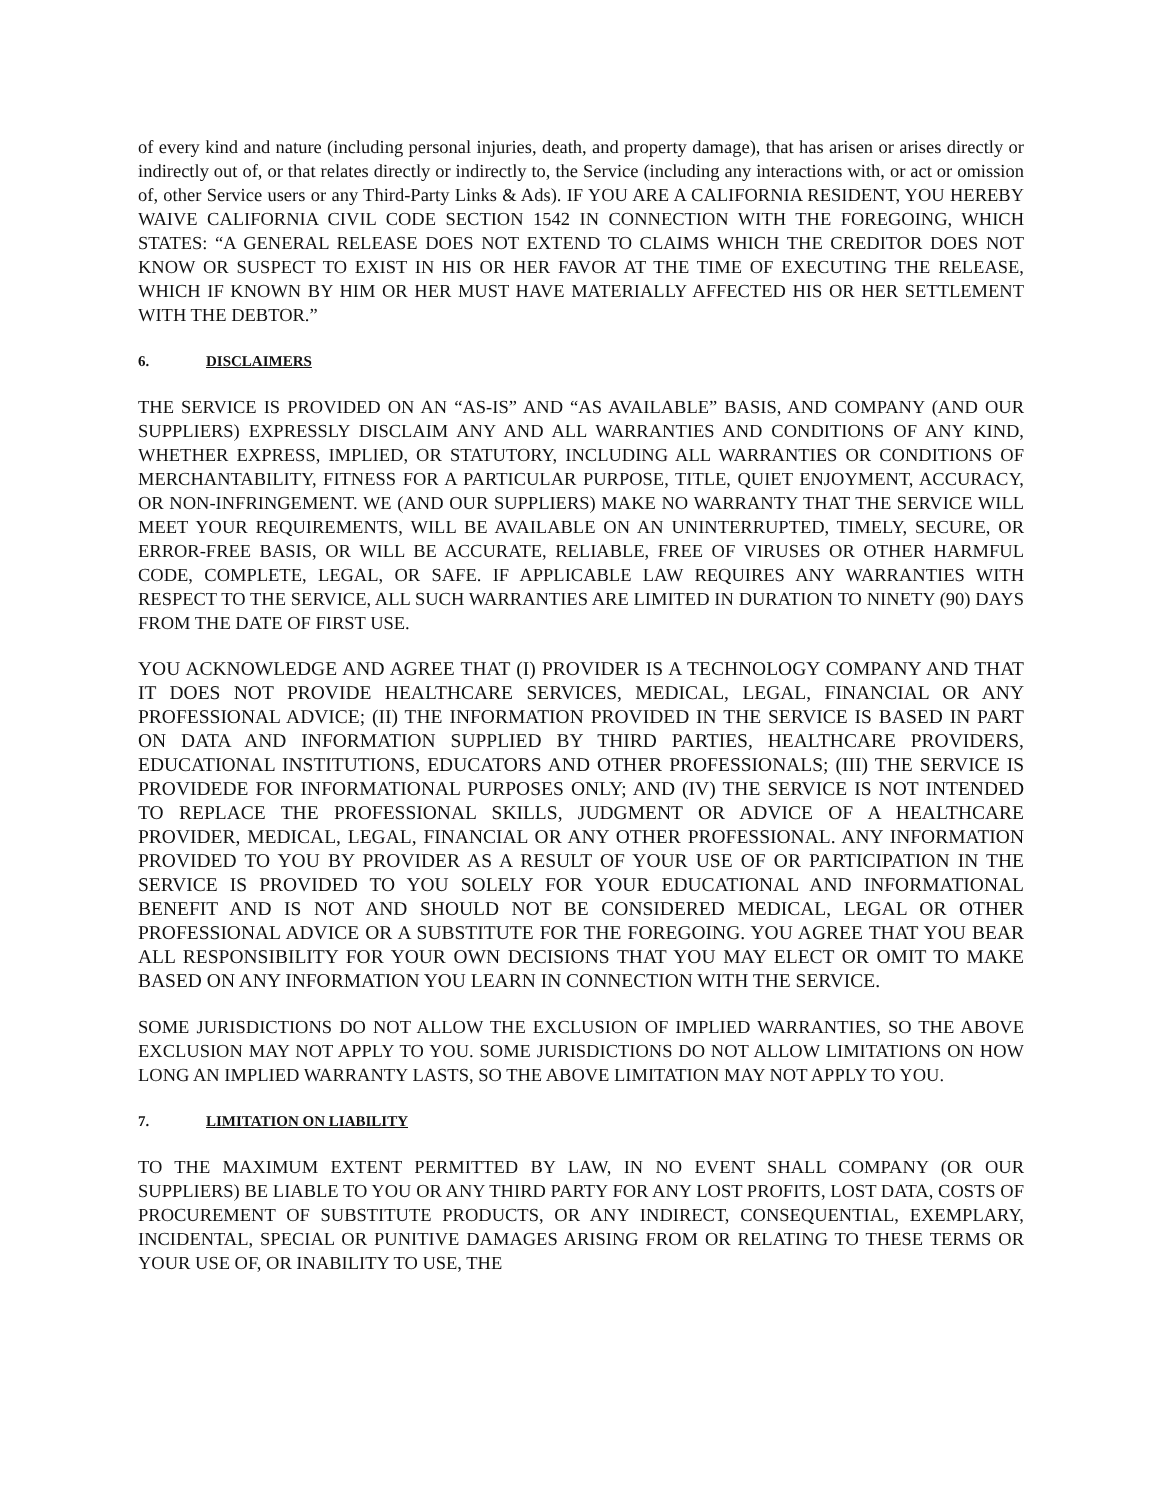of every kind and nature (including personal injuries, death, and property damage), that has arisen or arises directly or indirectly out of, or that relates directly or indirectly to, the Service (including any interactions with, or act or omission of, other Service users or any Third-Party Links & Ads). IF YOU ARE A CALIFORNIA RESIDENT, YOU HEREBY WAIVE CALIFORNIA CIVIL CODE SECTION 1542 IN CONNECTION WITH THE FOREGOING, WHICH STATES: “A GENERAL RELEASE DOES NOT EXTEND TO CLAIMS WHICH THE CREDITOR DOES NOT KNOW OR SUSPECT TO EXIST IN HIS OR HER FAVOR AT THE TIME OF EXECUTING THE RELEASE, WHICH IF KNOWN BY HIM OR HER MUST HAVE MATERIALLY AFFECTED HIS OR HER SETTLEMENT WITH THE DEBTOR.”
6. DISCLAIMERS
THE SERVICE IS PROVIDED ON AN “AS-IS” AND “AS AVAILABLE” BASIS, AND COMPANY (AND OUR SUPPLIERS) EXPRESSLY DISCLAIM ANY AND ALL WARRANTIES AND CONDITIONS OF ANY KIND, WHETHER EXPRESS, IMPLIED, OR STATUTORY, INCLUDING ALL WARRANTIES OR CONDITIONS OF MERCHANTABILITY, FITNESS FOR A PARTICULAR PURPOSE, TITLE, QUIET ENJOYMENT, ACCURACY, OR NON-INFRINGEMENT. WE (AND OUR SUPPLIERS) MAKE NO WARRANTY THAT THE SERVICE WILL MEET YOUR REQUIREMENTS, WILL BE AVAILABLE ON AN UNINTERRUPTED, TIMELY, SECURE, OR ERROR-FREE BASIS, OR WILL BE ACCURATE, RELIABLE, FREE OF VIRUSES OR OTHER HARMFUL CODE, COMPLETE, LEGAL, OR SAFE. IF APPLICABLE LAW REQUIRES ANY WARRANTIES WITH RESPECT TO THE SERVICE, ALL SUCH WARRANTIES ARE LIMITED IN DURATION TO NINETY (90) DAYS FROM THE DATE OF FIRST USE.
YOU ACKNOWLEDGE AND AGREE THAT (I) PROVIDER IS A TECHNOLOGY COMPANY AND THAT IT DOES NOT PROVIDE HEALTHCARE SERVICES, MEDICAL, LEGAL, FINANCIAL OR ANY PROFESSIONAL ADVICE; (II) THE INFORMATION PROVIDED IN THE SERVICE IS BASED IN PART ON DATA AND INFORMATION SUPPLIED BY THIRD PARTIES, HEALTHCARE PROVIDERS, EDUCATIONAL INSTITUTIONS, EDUCATORS AND OTHER PROFESSIONALS; (III) THE SERVICE IS PROVIDEDE FOR INFORMATIONAL PURPOSES ONLY; AND (IV) THE SERVICE IS NOT INTENDED TO REPLACE THE PROFESSIONAL SKILLS, JUDGMENT OR ADVICE OF A HEALTHCARE PROVIDER, MEDICAL, LEGAL, FINANCIAL OR ANY OTHER PROFESSIONAL. ANY INFORMATION PROVIDED TO YOU BY PROVIDER AS A RESULT OF YOUR USE OF OR PARTICIPATION IN THE SERVICE IS PROVIDED TO YOU SOLELY FOR YOUR EDUCATIONAL AND INFORMATIONAL BENEFIT AND IS NOT AND SHOULD NOT BE CONSIDERED MEDICAL, LEGAL OR OTHER PROFESSIONAL ADVICE OR A SUBSTITUTE FOR THE FOREGOING. YOU AGREE THAT YOU BEAR ALL RESPONSIBILITY FOR YOUR OWN DECISIONS THAT YOU MAY ELECT OR OMIT TO MAKE BASED ON ANY INFORMATION YOU LEARN IN CONNECTION WITH THE SERVICE.
SOME JURISDICTIONS DO NOT ALLOW THE EXCLUSION OF IMPLIED WARRANTIES, SO THE ABOVE EXCLUSION MAY NOT APPLY TO YOU. SOME JURISDICTIONS DO NOT ALLOW LIMITATIONS ON HOW LONG AN IMPLIED WARRANTY LASTS, SO THE ABOVE LIMITATION MAY NOT APPLY TO YOU.
7. LIMITATION ON LIABILITY
TO THE MAXIMUM EXTENT PERMITTED BY LAW, IN NO EVENT SHALL COMPANY (OR OUR SUPPLIERS) BE LIABLE TO YOU OR ANY THIRD PARTY FOR ANY LOST PROFITS, LOST DATA, COSTS OF PROCUREMENT OF SUBSTITUTE PRODUCTS, OR ANY INDIRECT, CONSEQUENTIAL, EXEMPLARY, INCIDENTAL, SPECIAL OR PUNITIVE DAMAGES ARISING FROM OR RELATING TO THESE TERMS OR YOUR USE OF, OR INABILITY TO USE, THE